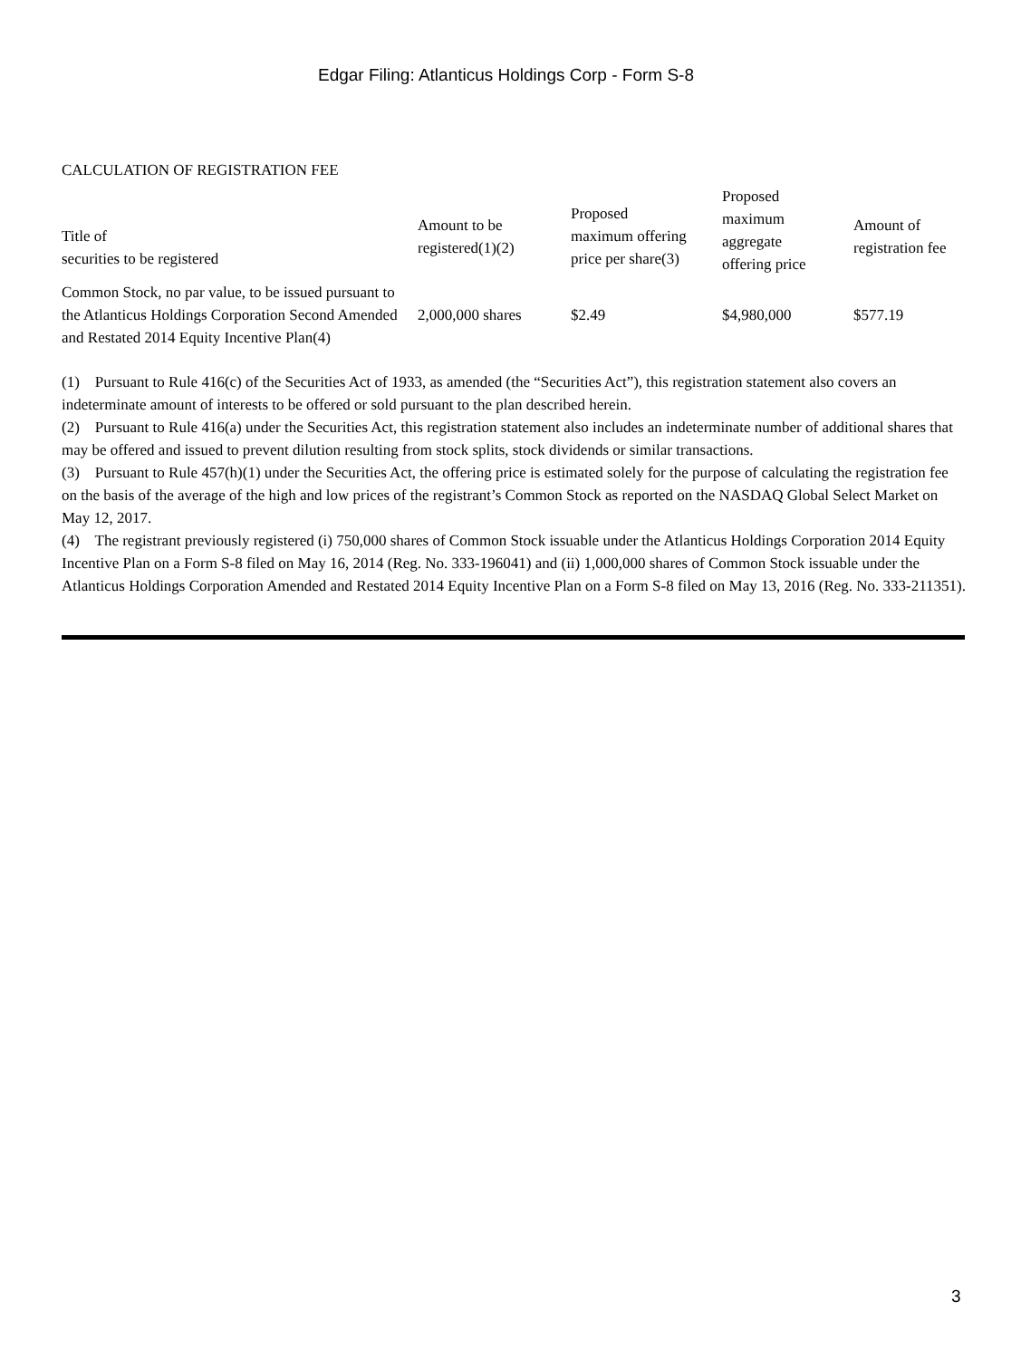Edgar Filing: Atlanticus Holdings Corp - Form S-8
CALCULATION OF REGISTRATION FEE
| Title of securities to be registered | Amount to be registered(1)(2) | Proposed maximum offering price per share(3) | Proposed maximum aggregate offering price | Amount of registration fee |
| --- | --- | --- | --- | --- |
| Common Stock, no par value, to be issued pursuant to the Atlanticus Holdings Corporation Second Amended and Restated 2014 Equity Incentive Plan(4) | 2,000,000 shares | $2.49 | $4,980,000 | $577.19 |
(1) Pursuant to Rule 416(c) of the Securities Act of 1933, as amended (the “Securities Act”), this registration statement also covers an indeterminate amount of interests to be offered or sold pursuant to the plan described herein.
(2) Pursuant to Rule 416(a) under the Securities Act, this registration statement also includes an indeterminate number of additional shares that may be offered and issued to prevent dilution resulting from stock splits, stock dividends or similar transactions.
(3) Pursuant to Rule 457(h)(1) under the Securities Act, the offering price is estimated solely for the purpose of calculating the registration fee on the basis of the average of the high and low prices of the registrant’s Common Stock as reported on the NASDAQ Global Select Market on May 12, 2017.
(4) The registrant previously registered (i) 750,000 shares of Common Stock issuable under the Atlanticus Holdings Corporation 2014 Equity Incentive Plan on a Form S-8 filed on May 16, 2014 (Reg. No. 333-196041) and (ii) 1,000,000 shares of Common Stock issuable under the Atlanticus Holdings Corporation Amended and Restated 2014 Equity Incentive Plan on a Form S-8 filed on May 13, 2016 (Reg. No. 333-211351).
3